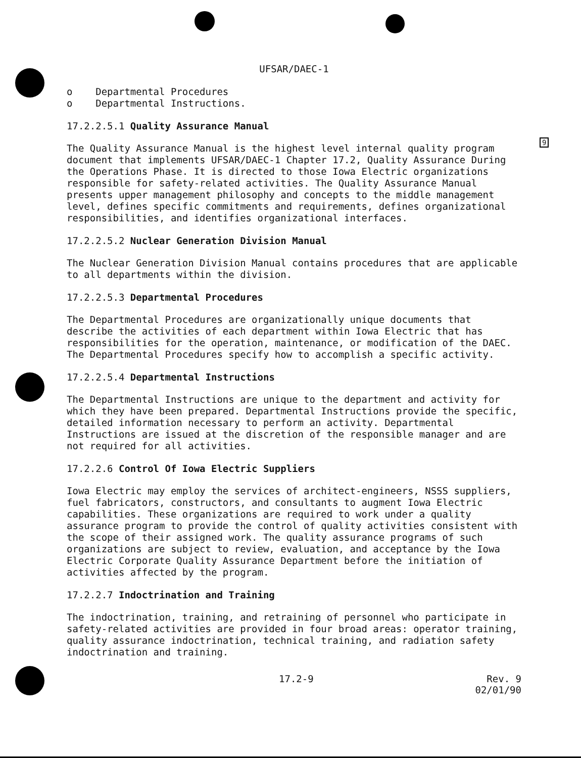9
UFSAR/DAEC-1
o Departmental Procedures
o Departmental Instructions.
17.2.2.5.1 Quality Assurance Manual
The Quality Assurance Manual is the highest level internal quality program document that implements UFSAR/DAEC-1 Chapter 17.2, Quality Assurance During the Operations Phase. It is directed to those Iowa Electric organizations responsible for safety-related activities. The Quality Assurance Manual presents upper management philosophy and concepts to the middle management level, defines specific commitments and requirements, defines organizational responsibilities, and identifies organizational interfaces.
17.2.2.5.2 Nuclear Generation Division Manual
The Nuclear Generation Division Manual contains procedures that are applicable to all departments within the division.
17.2.2.5.3 Departmental Procedures
The Departmental Procedures are organizationally unique documents that describe the activities of each department within Iowa Electric that has responsibilities for the operation, maintenance, or modification of the DAEC. The Departmental Procedures specify how to accomplish a specific activity.
17.2.2.5.4 Departmental Instructions
The Departmental Instructions are unique to the department and activity for which they have been prepared. Departmental Instructions provide the specific, detailed information necessary to perform an activity. Departmental Instructions are issued at the discretion of the responsible manager and are not required for all activities.
17.2.2.6 Control Of Iowa Electric Suppliers
Iowa Electric may employ the services of architect-engineers, NSSS suppliers, fuel fabricators, constructors, and consultants to augment Iowa Electric capabilities. These organizations are required to work under a quality assurance program to provide the control of quality activities consistent with the scope of their assigned work. The quality assurance programs of such organizations are subject to review, evaluation, and acceptance by the Iowa Electric Corporate Quality Assurance Department before the initiation of activities affected by the program.
17.2.2.7 Indoctrination and Training
The indoctrination, training, and retraining of personnel who participate in safety-related activities are provided in four broad areas: operator training, quality assurance indoctrination, technical training, and radiation safety indoctrination and training.
17.2-9 Rev. 9
02/01/90